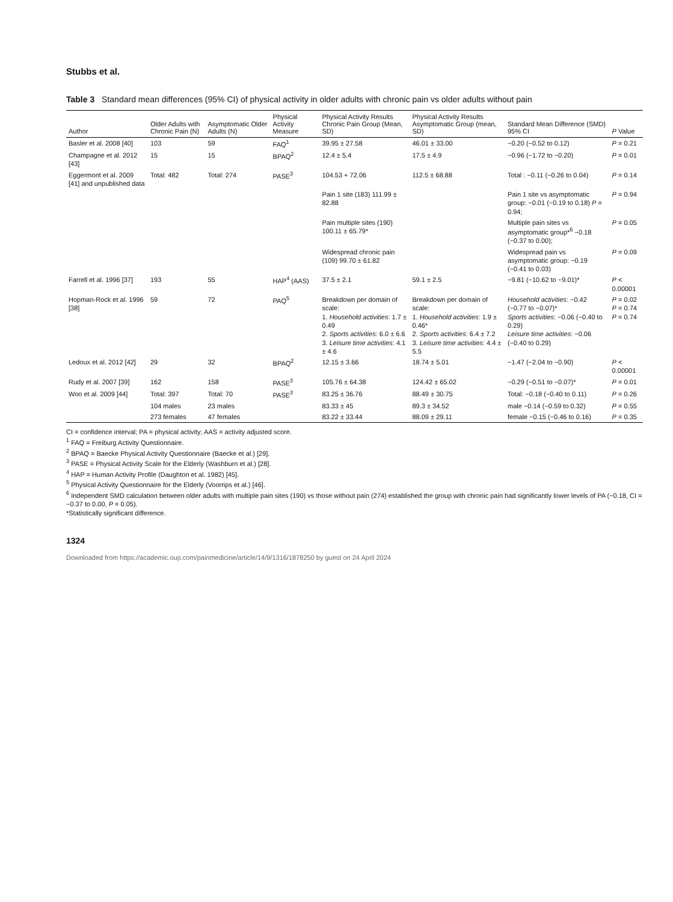Stubbs et al.
Table 3 Standard mean differences (95% CI) of physical activity in older adults with chronic pain vs older adults without pain
| Author | Older Adults with Chronic Pain (N) | Asymptomatic Older Adults (N) | Physical Activity Measure | Physical Activity Results Chronic Pain Group (Mean, SD) | Physical Activity Results Asymptomatic Group (mean, SD) | Standard Mean Difference (SMD) 95% CI | P Value |
| --- | --- | --- | --- | --- | --- | --- | --- |
| Basler et al. 2008 [40] | 103 | 59 | FAQ<sup>1</sup> | 39.95 ± 27.58 | 46.01 ± 33.00 | −0.20 (−0.52 to 0.12) | P = 0.21 |
| Champagne et al. 2012 [43] | 15 | 15 | BPAQ<sup>2</sup> | 12.4 ± 5.4 | 17.5 ± 4.9 | −0.96 (−1.72 to −0.20) | P = 0.01 |
| Eggermont et al. 2009 [41] and unpublished data | Total: 482 | Total: 274 | PASE<sup>3</sup> | 104.53 + 72.06 | 112.5 ± 68.88 | Total : −0.11 (−0.26 to 0.04) | P = 0.14 |
| | | | | Pain 1 site (183) 111.99 ± 82.88 | | Pain 1 site vs asymptomatic group: −0.01 (−0.19 to 0.18) P = 0.94; | P = 0.94 |
| | | | | Pain multiple sites (190) 100.11 ± 65.79* | | Multiple pain sites vs asymptomatic group*<sup>6</sup> −0.18 (−0.37 to 0.00); | P = 0.05 |
| | | | | Widespread chronic pain (109) 99.70 ± 61.82 | | Widespread pain vs asymptomatic group: −0.19 (−0.41 to 0.03) | P = 0.09 |
| Farrell et al. 1996 [37] | 193 | 55 | HAP<sup>4</sup> (AAS) | 37.5 ± 2.1 | 59.1 ± 2.5 | −9.81 (−10.62 to −9.01)* | P < 0.00001 |
| Hopman-Rock et al. 1996 [38] | 59 | 72 | PAQ<sup>5</sup> | Breakdown per domain of scale: 1. Household activities : 1.7 ± 0.49 2. Sports activities : 6.0 ± 6.6 3. Leisure time activities : 4.1 ± 4.6 | Breakdown per domain of scale: 1. Household activities : 1.9 ± 0.46* 2. Sports activities : 6.4 ± 7.2 3. Leisure time activities : 4.4 ± 5.5 | Household activities : −0.42 (−0.77 to −0.07)* Sports activities : −0.06 (−0.40 to 0.29) Leisure time activities : −0.06 (−0.40 to 0.29) | P = 0.02 P = 0.74 P = 0.74 |
| Ledoux et al. 2012 [42] | 29 | 32 | BPAQ<sup>2</sup> | 12.15 ± 3.66 | 18.74 ± 5.01 | −1.47 (−2.04 to −0.90) | P < 0.00001 |
| Rudy et al. 2007 [39] | 162 | 158 | PASE<sup>3</sup> | 105.76 ± 64.38 | 124.42 ± 65.02 | −0.29 (−0.51 to −0.07)* | P = 0.01 |
| Woo et al. 2009 [44] | Total: 397 | Total: 70 | PASE<sup>3</sup> | 83.25 ± 36.76 | 88.49 ± 30.75 | Total: −0.18 (−0.40 to 0.11) | P = 0.26 |
| | 104 males | 23 males | | 83.33 ± 45 | 89.3 ± 34.52 | male −0.14 (−0.59 to 0.32) | P = 0.55 |
| | 273 females | 47 females | | 83.22 ± 33.44 | 88.09 ± 29.11 | female −0.15 (−0.46 to 0.16) | P = 0.35 |
CI = confidence interval; PA = physical activity; AAS = activity adjusted score.
<sup>1</sup> FAQ = Freiburg Activity Questionnaire.
<sup>2</sup> BPAQ = Baecke Physical Activity Questionnaire (Baecke et al.) [29].
<sup>3</sup> PASE = Physical Activity Scale for the Elderly (Washburn et al.) [28].
<sup>4</sup> HAP = Human Activity Profile (Daughton et al. 1982) [45].
<sup>5</sup> Physical Activity Questionnaire for the Elderly (Voorrips et al.) [46].
<sup>6</sup> Independent SMD calculation between older adults with multiple pain sites (190) vs those without pain (274) established the group with chronic pain had significantly lower levels of PA (−0.18, CI = −0.37 to 0.00, P = 0.05).
*Statistically significant difference.
1324
Downloaded from https://academic.oup.com/painmedicine/article/14/9/1316/1878250 by guest on 24 April 2024